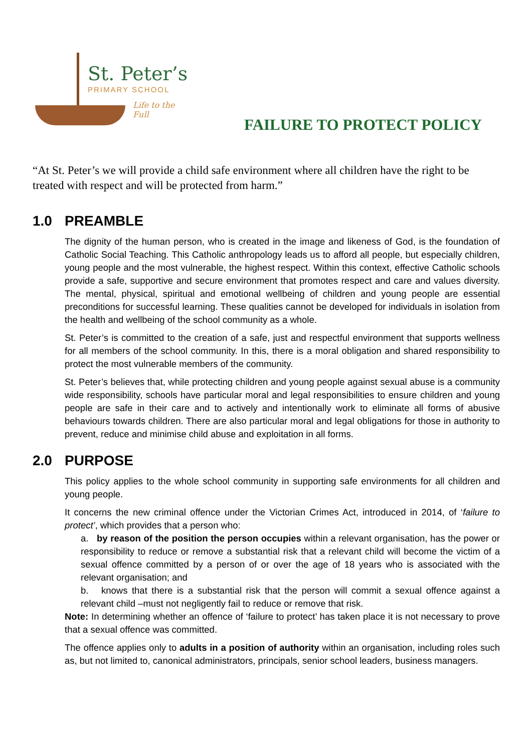St. Peter’s
PRIMARY SCHOOL
Life to the Full
FAILURE TO PROTECT POLICY
“At St. Peter’s we will provide a child safe environment where all children have the right to be treated with respect and will be protected from harm.”
1.0 PREAMBLE
The dignity of the human person, who is created in the image and likeness of God, is the foundation of Catholic Social Teaching. This Catholic anthropology leads us to afford all people, but especially children, young people and the most vulnerable, the highest respect. Within this context, effective Catholic schools provide a safe, supportive and secure environment that promotes respect and care and values diversity. The mental, physical, spiritual and emotional wellbeing of children and young people are essential preconditions for successful learning. These qualities cannot be developed for individuals in isolation from the health and wellbeing of the school community as a whole.
St. Peter’s is committed to the creation of a safe, just and respectful environment that supports wellness for all members of the school community. In this, there is a moral obligation and shared responsibility to protect the most vulnerable members of the community.
St. Peter’s believes that, while protecting children and young people against sexual abuse is a community wide responsibility, schools have particular moral and legal responsibilities to ensure children and young people are safe in their care and to actively and intentionally work to eliminate all forms of abusive behaviours towards children. There are also particular moral and legal obligations for those in authority to prevent, reduce and minimise child abuse and exploitation in all forms.
2.0 PURPOSE
This policy applies to the whole school community in supporting safe environments for all children and young people.
It concerns the new criminal offence under the Victorian Crimes Act, introduced in 2014, of ‘failure to protect’, which provides that a person who:
a. by reason of the position the person occupies within a relevant organisation, has the power or responsibility to reduce or remove a substantial risk that a relevant child will become the victim of a sexual offence committed by a person of or over the age of 18 years who is associated with the relevant organisation; and
b. knows that there is a substantial risk that the person will commit a sexual offence against a relevant child –must not negligently fail to reduce or remove that risk.
Note: In determining whether an offence of ‘failure to protect’ has taken place it is not necessary to prove that a sexual offence was committed.
The offence applies only to adults in a position of authority within an organisation, including roles such as, but not limited to, canonical administrators, principals, senior school leaders, business managers.